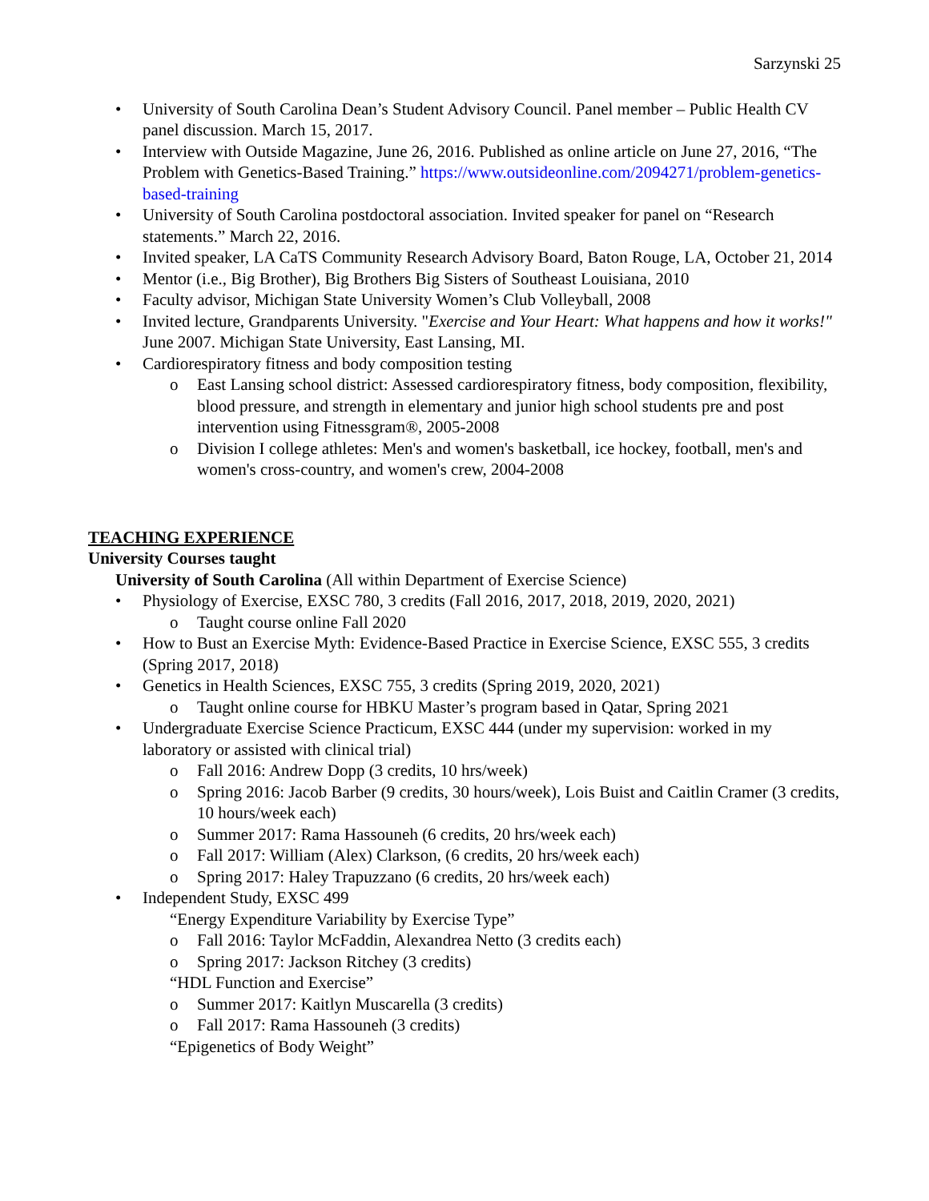Sarzynski 25
• University of South Carolina Dean’s Student Advisory Council. Panel member – Public Health CV panel discussion. March 15, 2017.
• Interview with Outside Magazine, June 26, 2016. Published as online article on June 27, 2016, “The Problem with Genetics-Based Training.” https://www.outsideonline.com/2094271/problem-genetics-based-training
• University of South Carolina postdoctoral association. Invited speaker for panel on “Research statements.” March 22, 2016.
• Invited speaker, LA CaTS Community Research Advisory Board, Baton Rouge, LA, October 21, 2014
• Mentor (i.e., Big Brother), Big Brothers Big Sisters of Southeast Louisiana, 2010
• Faculty advisor, Michigan State University Women’s Club Volleyball, 2008
• Invited lecture, Grandparents University. "Exercise and Your Heart: What happens and how it works!" June 2007. Michigan State University, East Lansing, MI.
• Cardiorespiratory fitness and body composition testing
o East Lansing school district: Assessed cardiorespiratory fitness, body composition, flexibility, blood pressure, and strength in elementary and junior high school students pre and post intervention using Fitnessgram®, 2005-2008
o Division I college athletes: Men's and women's basketball, ice hockey, football, men's and women's cross-country, and women's crew, 2004-2008
TEACHING EXPERIENCE
University Courses taught
University of South Carolina (All within Department of Exercise Science)
• Physiology of Exercise, EXSC 780, 3 credits (Fall 2016, 2017, 2018, 2019, 2020, 2021)
o Taught course online Fall 2020
• How to Bust an Exercise Myth: Evidence-Based Practice in Exercise Science, EXSC 555, 3 credits (Spring 2017, 2018)
• Genetics in Health Sciences, EXSC 755, 3 credits (Spring 2019, 2020, 2021)
o Taught online course for HBKU Master’s program based in Qatar, Spring 2021
• Undergraduate Exercise Science Practicum, EXSC 444 (under my supervision: worked in my laboratory or assisted with clinical trial)
o Fall 2016: Andrew Dopp (3 credits, 10 hrs/week)
o Spring 2016: Jacob Barber (9 credits, 30 hours/week), Lois Buist and Caitlin Cramer (3 credits, 10 hours/week each)
o Summer 2017: Rama Hassouneh (6 credits, 20 hrs/week each)
o Fall 2017: William (Alex) Clarkson, (6 credits, 20 hrs/week each)
o Spring 2017: Haley Trapuzzano (6 credits, 20 hrs/week each)
• Independent Study, EXSC 499
“Energy Expenditure Variability by Exercise Type”
o Fall 2016: Taylor McFaddin, Alexandrea Netto (3 credits each)
o Spring 2017: Jackson Ritchey (3 credits)
“HDL Function and Exercise”
o Summer 2017: Kaitlyn Muscarella (3 credits)
o Fall 2017: Rama Hassouneh (3 credits)
“Epigenetics of Body Weight”